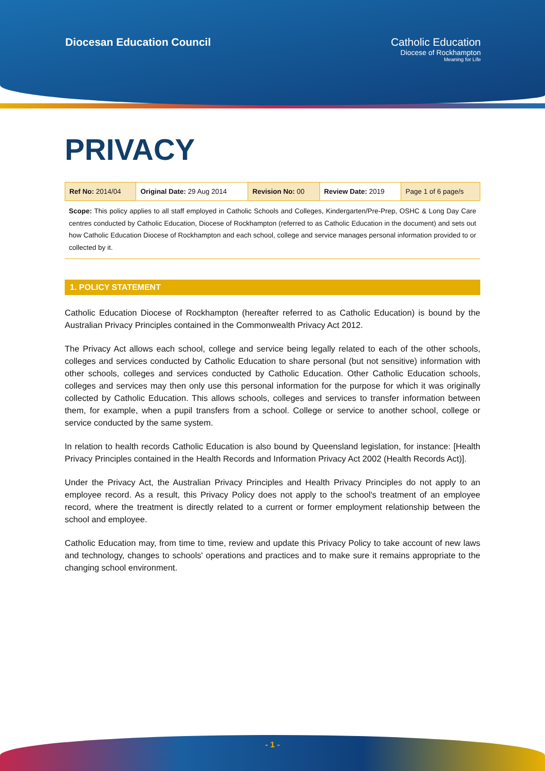Diocesan Education Council Catholic Education
Diocese of Rockhampton
Meaning for Life
PRIVACY
| Ref No: 2014/04 | Original Date: 29 Aug 2014 | Revision No: 00 | Review Date: 2019 | Page 1 of 6 page/s |
Scope: This policy applies to all staff employed in Catholic Schools and Colleges, Kindergarten/Pre-Prep, OSHC & Long Day Care centres conducted by Catholic Education, Diocese of Rockhampton (referred to as Catholic Education in the document) and sets out how Catholic Education Diocese of Rockhampton and each school, college and service manages personal information provided to or collected by it.
1. POLICY STATEMENT
Catholic Education Diocese of Rockhampton (hereafter referred to as Catholic Education) is bound by the Australian Privacy Principles contained in the Commonwealth Privacy Act 2012.
The Privacy Act allows each school, college and service being legally related to each of the other schools, colleges and services conducted by Catholic Education to share personal (but not sensitive) information with other schools, colleges and services conducted by Catholic Education. Other Catholic Education schools, colleges and services may then only use this personal information for the purpose for which it was originally collected by Catholic Education. This allows schools, colleges and services to transfer information between them, for example, when a pupil transfers from a school. College or service to another school, college or service conducted by the same system.
In relation to health records Catholic Education is also bound by Queensland legislation, for instance: [Health Privacy Principles contained in the Health Records and Information Privacy Act 2002 (Health Records Act)].
Under the Privacy Act, the Australian Privacy Principles and Health Privacy Principles do not apply to an employee record. As a result, this Privacy Policy does not apply to the school's treatment of an employee record, where the treatment is directly related to a current or former employment relationship between the school and employee.
Catholic Education may, from time to time, review and update this Privacy Policy to take account of new laws and technology, changes to schools' operations and practices and to make sure it remains appropriate to the changing school environment.
- 1 -